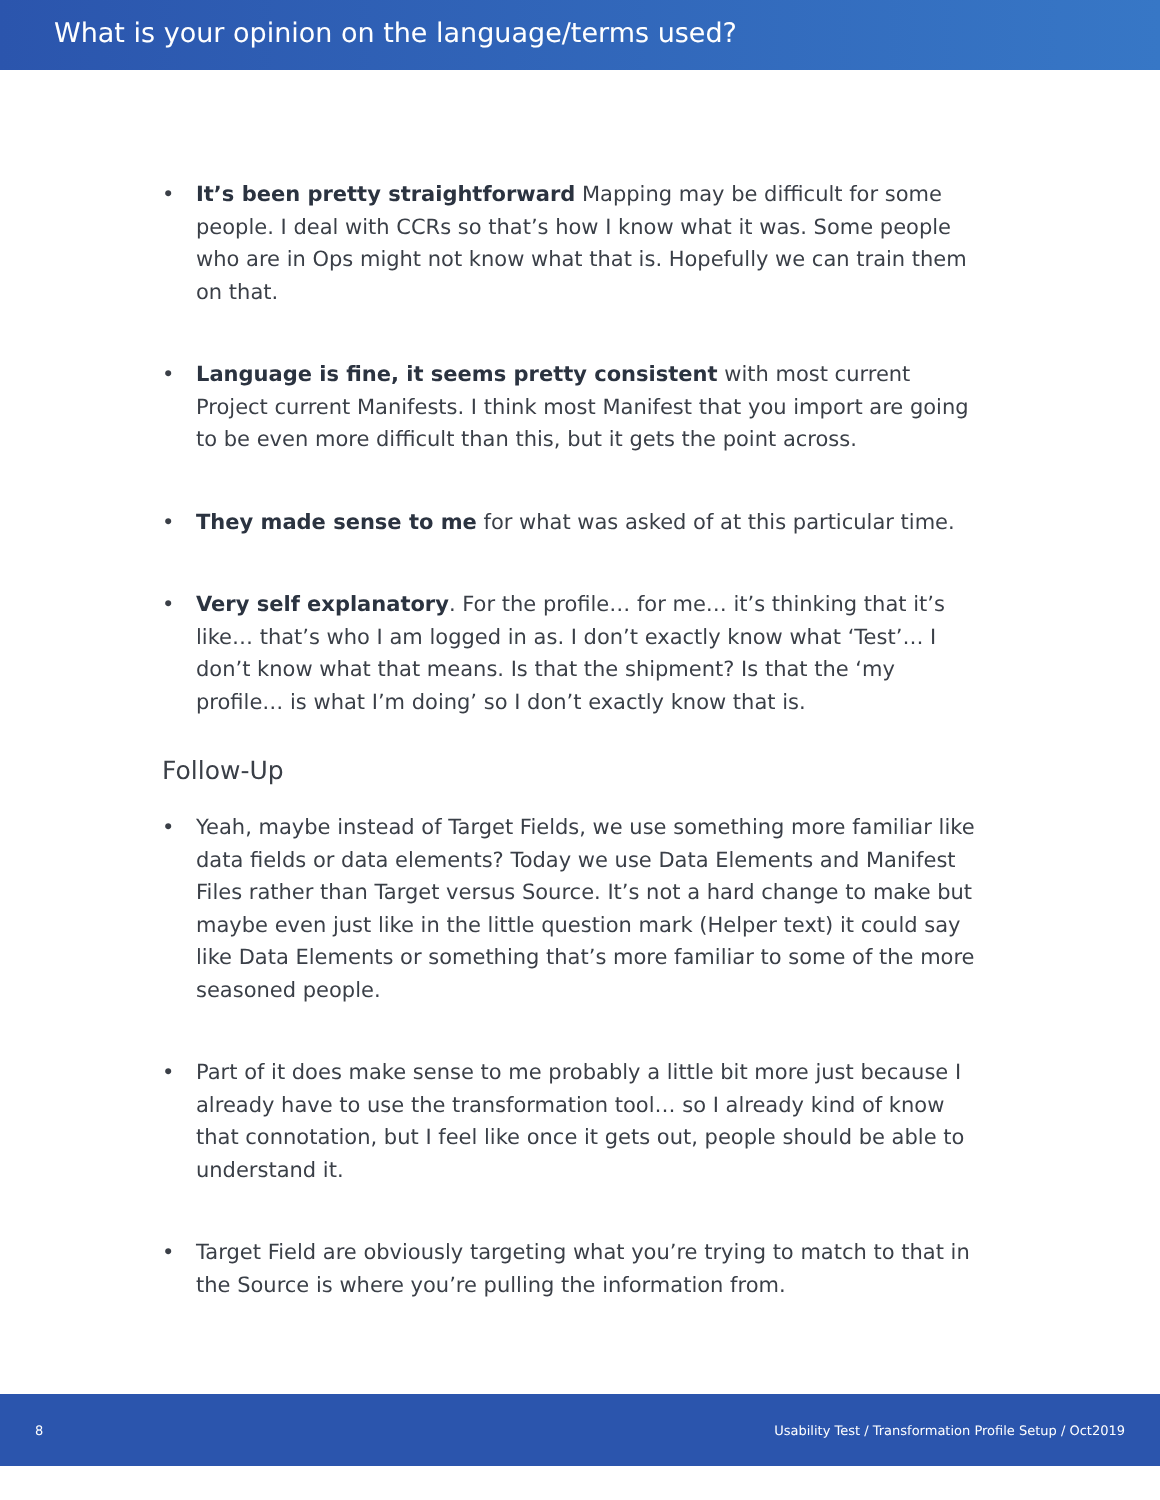What is your opinion on the language/terms used?
• It’s been pretty straightforward Mapping may be difficult for some people. I deal with CCRs so that’s how I know what it was. Some people who are in Ops might not know what that is. Hopefully we can train them on that.
• Language is fine, it seems pretty consistent with most current Project current Manifests. I think most Manifest that you import are going to be even more difficult than this, but it gets the point across.
• They made sense to me for what was asked of at this particular time.
• Very self explanatory. For the profile… for me… it’s thinking that it’s like… that’s who I am logged in as. I don’t exactly know what ‘Test’… I don’t know what that means. Is that the shipment? Is that the ‘my profile… is what I’m doing’ so I don’t exactly know that is.
Follow-Up
• Yeah, maybe instead of Target Fields, we use something more familiar like data fields or data elements? Today we use Data Elements and Manifest Files rather than Target versus Source. It’s not a hard change to make but maybe even just like in the little question mark (Helper text) it could say like Data Elements or something that’s more familiar to some of the more seasoned people.
• Part of it does make sense to me probably a little bit more just because I already have to use the transformation tool… so I already kind of know that connotation, but I feel like once it gets out, people should be able to understand it.
• Target Field are obviously targeting what you’re trying to match to that in the Source is where you’re pulling the information from.
8 Usability Test / Transformation Profile Setup / Oct2019